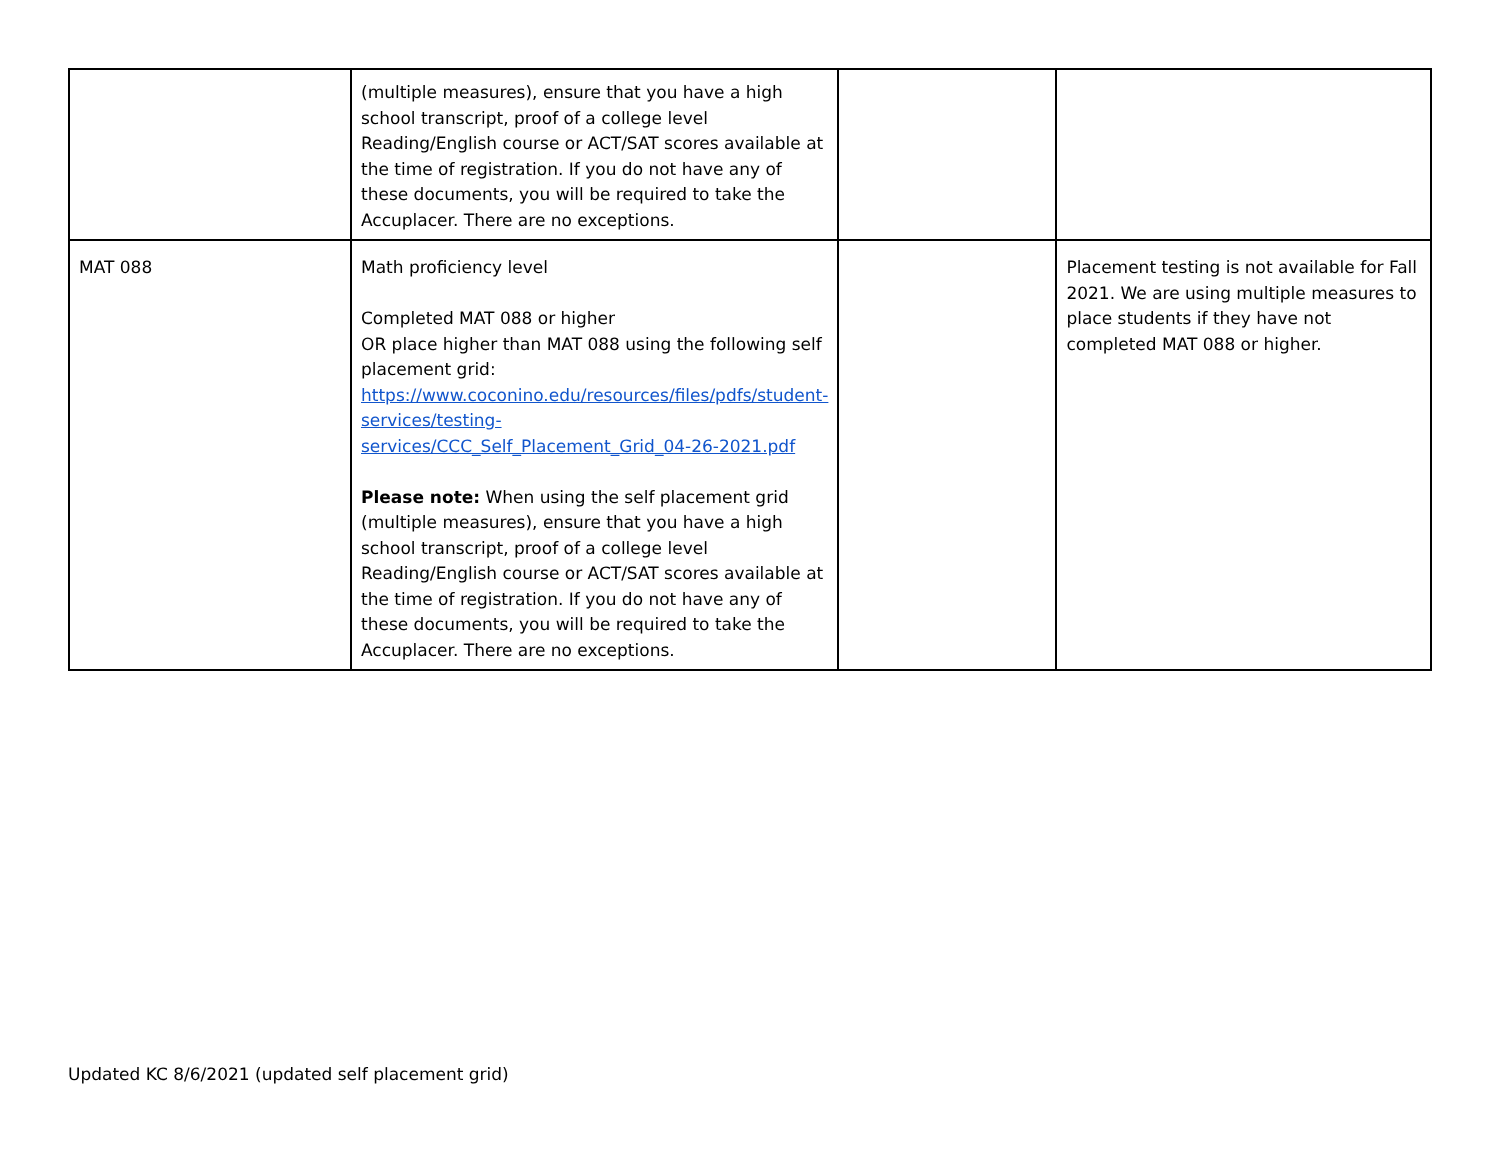| | (multiple measures), ensure that you have a high school transcript, proof of a college level Reading/English course or ACT/SAT scores available at the time of registration. If you do not have any of these documents, you will be required to take the Accuplacer. There are no exceptions. | | |
| MAT 088 | Math proficiency level Completed MAT 088 or higher OR place higher than MAT 088 using the following self placement grid: https://www.coconino.edu/resources/files/pdfs/student-services/testing-services/CCC_Self_Placement_Grid_04-26-2021.pdf Please note: When using the self placement grid (multiple measures), ensure that you have a high school transcript, proof of a college level Reading/English course or ACT/SAT scores available at the time of registration. If you do not have any of these documents, you will be required to take the Accuplacer. There are no exceptions. | | Placement testing is not available for Fall 2021. We are using multiple measures to place students if they have not completed MAT 088 or higher. |
Updated KC 8/6/2021 (updated self placement grid)